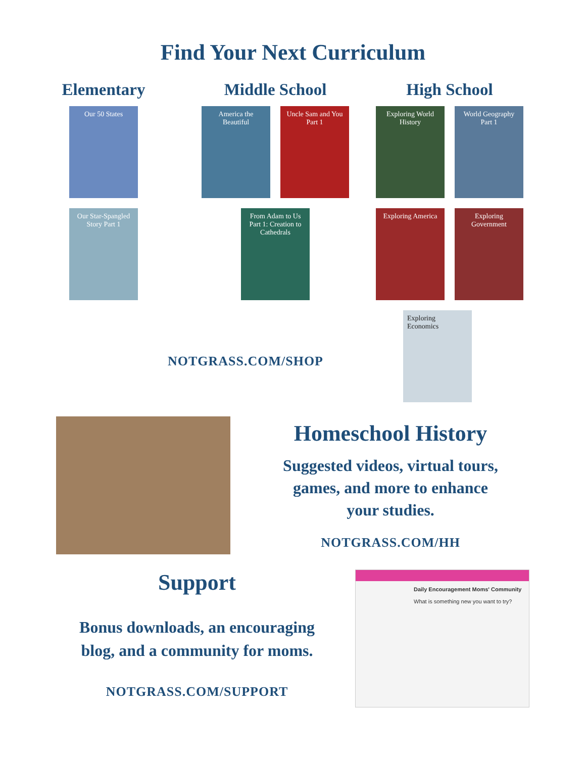Find Your Next Curriculum
Elementary
Our 50 States
Our Star-Spangled Story Part 1
Middle School
America the Beautiful
Uncle Sam and You Part 1
From Adam to Us Part 1: Creation to Cathedrals
High School
Exploring World History
World Geography Part 1
Exploring America
Exploring Government
NOTGRASS.COM/SHOP
Exploring Economics
Homeschool History
Suggested videos, virtual tours,
games, and more to enhance
your studies.
NOTGRASS.COM/HH
Support
Bonus downloads, an encouraging
blog, and a community for moms.
NOTGRASS.COM/SUPPORT
Daily Encouragement Moms' Community
What is something new you want to try?